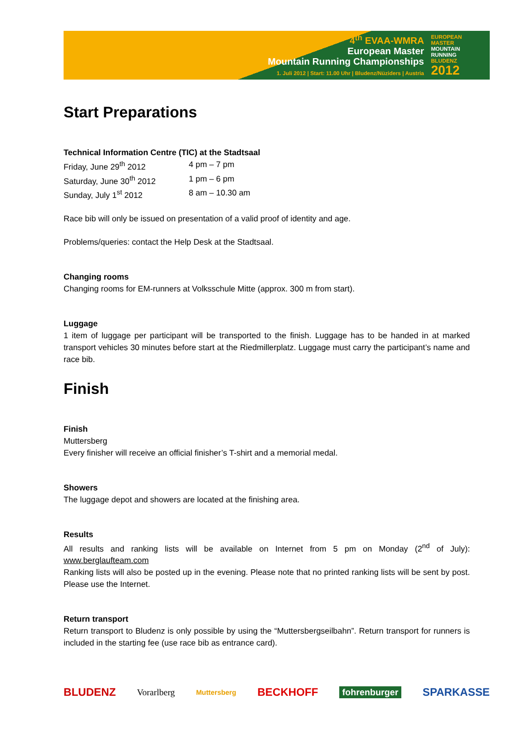4<sup>th</sup> EVAA-WMRA
European Master
Mountain Running Championships
1. Juli 2012 | Start: 11.00 Uhr | Bludenz/Nüziders | Austria
EUROPEAN
MASTER
MOUNTAIN
RUNNING
BLUDENZ
2012
Start Preparations
Technical Information Centre (TIC) at the Stadtsaal
| Friday, June 29<sup>th</sup> 2012 | 4 pm – 7 pm |
| Saturday, June 30<sup>th</sup> 2012 | 1 pm – 6 pm |
| Sunday, July 1<sup>st</sup> 2012 | 8 am – 10.30 am |
Race bib will only be issued on presentation of a valid proof of identity and age.
Problems/queries: contact the Help Desk at the Stadtsaal.
Changing rooms
Changing rooms for EM-runners at Volksschule Mitte (approx. 300 m from start).
Luggage
1 item of luggage per participant will be transported to the finish. Luggage has to be handed in at marked transport vehicles 30 minutes before start at the Riedmillerplatz. Luggage must carry the participant’s name and race bib.
Finish
Finish
Muttersberg
Every finisher will receive an official finisher’s T-shirt and a memorial medal.
Showers
The luggage depot and showers are located at the finishing area.
Results
All results and ranking lists will be available on Internet from 5 pm on Monday (2<sup>nd</sup> of July): www.berglaufteam.com
Ranking lists will also be posted up in the evening. Please note that no printed ranking lists will be sent by post. Please use the Internet.
Return transport
Return transport to Bludenz is only possible by using the “Muttersbergseilbahn”. Return transport for runners is included in the starting fee (use race bib as entrance card).
BLUDENZ Vorarlberg Muttersberg BECKHOFF fohrenburger SPARKASSE